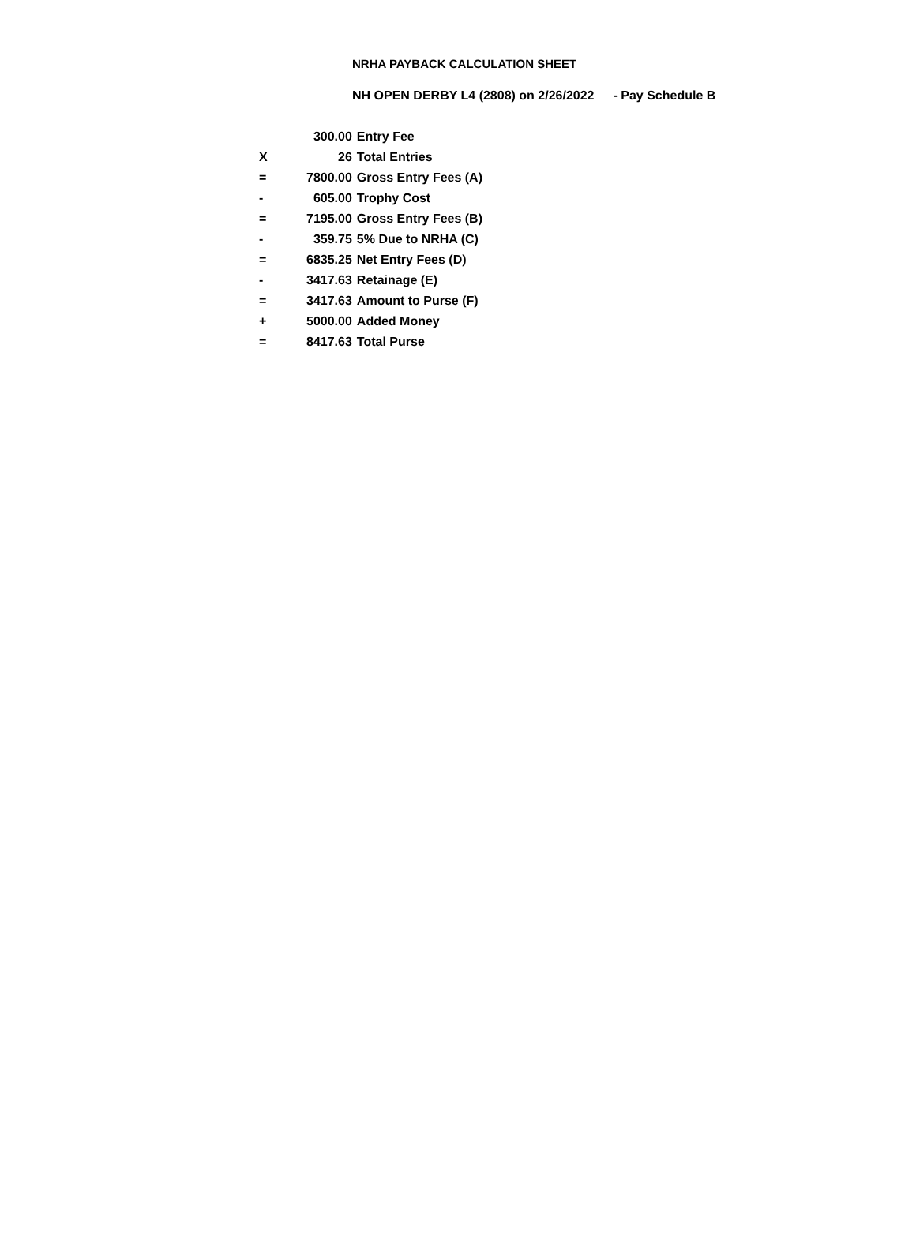NRHA PAYBACK CALCULATION SHEET
NH OPEN DERBY L4 (2808) on 2/26/2022 - Pay Schedule B
| | 300.00 | Entry Fee |
| X | 26 | Total Entries |
| = | 7800.00 | Gross Entry Fees (A) |
| - | 605.00 | Trophy Cost |
| = | 7195.00 | Gross Entry Fees (B) |
| - | 359.75 | 5% Due to NRHA (C) |
| = | 6835.25 | Net Entry Fees (D) |
| - | 3417.63 | Retainage (E) |
| = | 3417.63 | Amount to Purse (F) |
| + | 5000.00 | Added Money |
| = | 8417.63 | Total Purse |